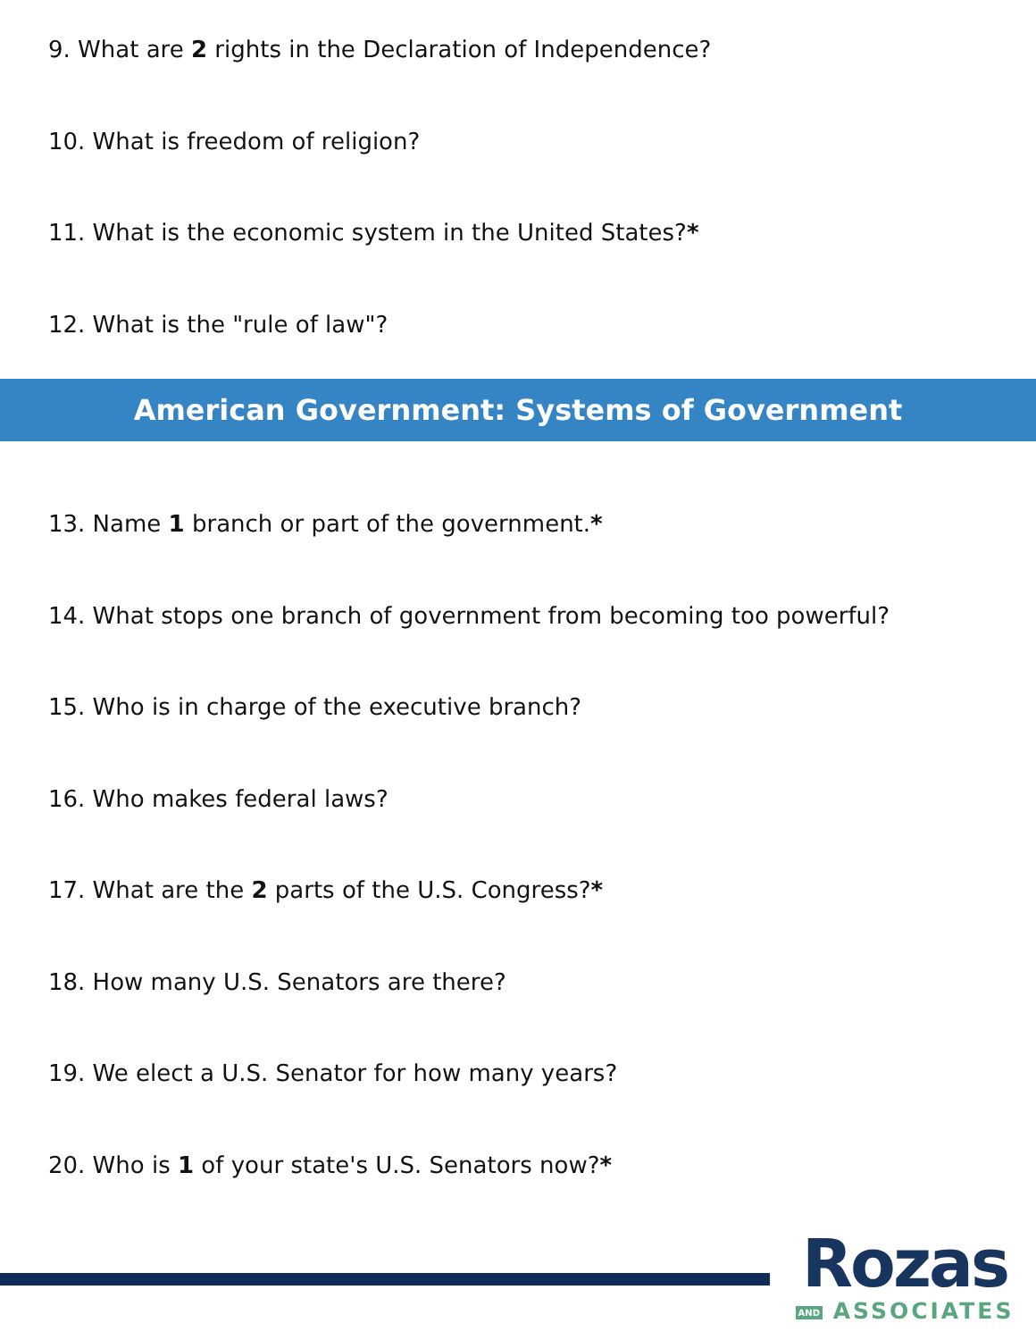9. What are 2 rights in the Declaration of Independence?
10. What is freedom of religion?
11. What is the economic system in the United States?*
12. What is the "rule of law"?
American Government: Systems of Government
13. Name 1 branch or part of the government.*
14. What stops one branch of government from becoming too powerful?
15. Who is in charge of the executive branch?
16. Who makes federal laws?
17. What are the 2 parts of the U.S. Congress?*
18. How many U.S. Senators are there?
19. We elect a U.S. Senator for how many years?
20. Who is 1 of your state's U.S. Senators now?*
Rozas
AND ASSOCIATES